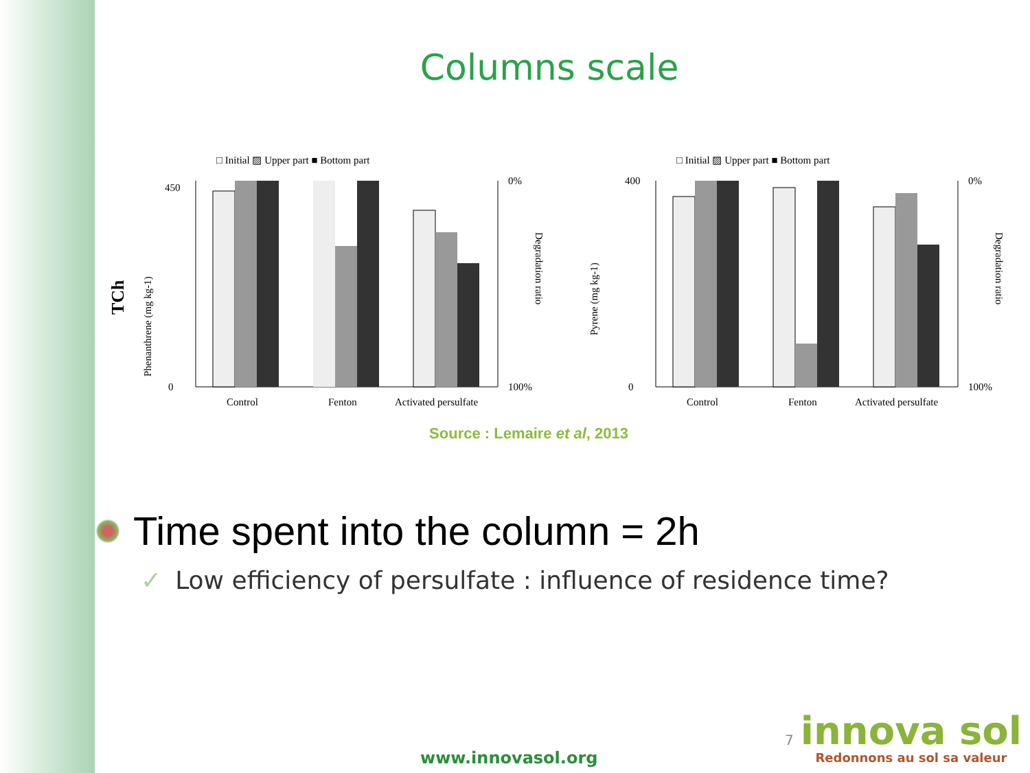Columns scale
□ Initial ▨ Upper part ■ Bottom part
TCh
Phenanthrene (mg kg-1)
Control
Fenton
Activated persulfate
0
450
0%
100%
Degradation ratio
□ Initial ▨ Upper part ■ Bottom part
Pyrene (mg kg-1)
Control
Fenton
Activated persulfate
0
400
0%
100%
Degradation ratio
Source : Lemaire et al, 2013
Time spent into the column = 2h
✓ Low efficiency of persulfate : influence of residence time?
7
www.innovasol.org
innova sol
Redonnons au sol sa valeur